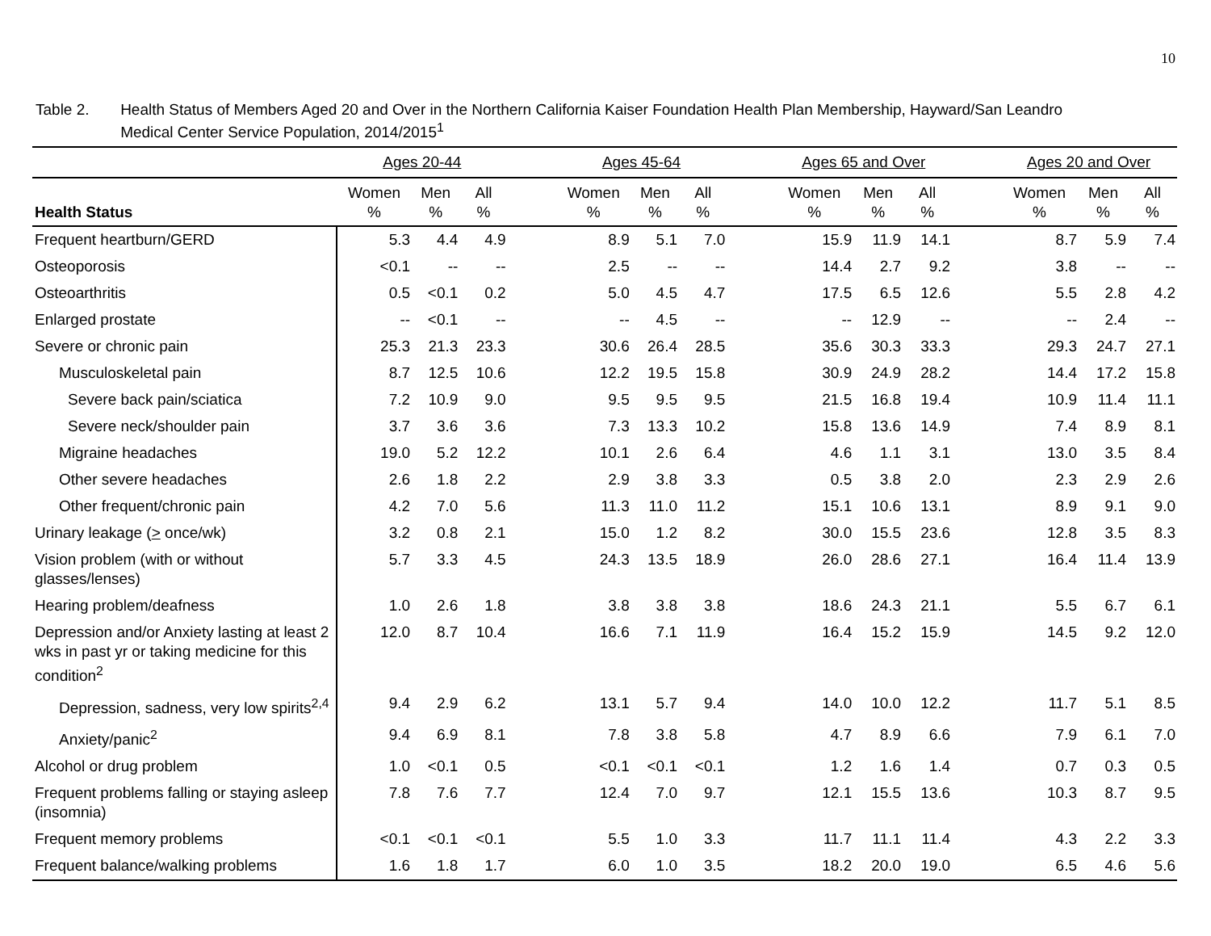10
Table 2. Health Status of Members Aged 20 and Over in the Northern California Kaiser Foundation Health Plan Membership, Hayward/San Leandro Medical Center Service Population, 2014/2015<sup>1</sup>
| | Ages 20-44 | | | | Ages 45-64 | | | | Ages 65 and Over | | | | Ages 20 and Over | | |
| --- | --- | --- | --- | --- | --- | --- | --- | --- | --- | --- | --- | --- | --- | --- | --- |
| Health Status | Women % | Men % | All % | | Women % | Men % | All % | | Women % | Men % | All % | | Women % | Men % | All % |
| Frequent heartburn/GERD | 5.3 | 4.4 | 4.9 | | 8.9 | 5.1 | 7.0 | | 15.9 | 11.9 | 14.1 | | 8.7 | 5.9 | 7.4 |
| Osteoporosis | <0.1 | -- | -- | | 2.5 | -- | -- | | 14.4 | 2.7 | 9.2 | | 3.8 | -- | -- |
| Osteoarthritis | 0.5 | <0.1 | 0.2 | | 5.0 | 4.5 | 4.7 | | 17.5 | 6.5 | 12.6 | | 5.5 | 2.8 | 4.2 |
| Enlarged prostate | -- | <0.1 | -- | | -- | 4.5 | -- | | -- | 12.9 | -- | | -- | 2.4 | -- |
| Severe or chronic pain | 25.3 | 21.3 | 23.3 | | 30.6 | 26.4 | 28.5 | | 35.6 | 30.3 | 33.3 | | 29.3 | 24.7 | 27.1 |
| Musculoskeletal pain | 8.7 | 12.5 | 10.6 | | 12.2 | 19.5 | 15.8 | | 30.9 | 24.9 | 28.2 | | 14.4 | 17.2 | 15.8 |
| Severe back pain/sciatica | 7.2 | 10.9 | 9.0 | | 9.5 | 9.5 | 9.5 | | 21.5 | 16.8 | 19.4 | | 10.9 | 11.4 | 11.1 |
| Severe neck/shoulder pain | 3.7 | 3.6 | 3.6 | | 7.3 | 13.3 | 10.2 | | 15.8 | 13.6 | 14.9 | | 7.4 | 8.9 | 8.1 |
| Migraine headaches | 19.0 | 5.2 | 12.2 | | 10.1 | 2.6 | 6.4 | | 4.6 | 1.1 | 3.1 | | 13.0 | 3.5 | 8.4 |
| Other severe headaches | 2.6 | 1.8 | 2.2 | | 2.9 | 3.8 | 3.3 | | 0.5 | 3.8 | 2.0 | | 2.3 | 2.9 | 2.6 |
| Other frequent/chronic pain | 4.2 | 7.0 | 5.6 | | 11.3 | 11.0 | 11.2 | | 15.1 | 10.6 | 13.1 | | 8.9 | 9.1 | 9.0 |
| Urinary leakage ( > once/wk) | 3.2 | 0.8 | 2.1 | | 15.0 | 1.2 | 8.2 | | 30.0 | 15.5 | 23.6 | | 12.8 | 3.5 | 8.3 |
| Vision problem (with or without glasses/lenses) | 5.7 | 3.3 | 4.5 | | 24.3 | 13.5 | 18.9 | | 26.0 | 28.6 | 27.1 | | 16.4 | 11.4 | 13.9 |
| Hearing problem/deafness | 1.0 | 2.6 | 1.8 | | 3.8 | 3.8 | 3.8 | | 18.6 | 24.3 | 21.1 | | 5.5 | 6.7 | 6.1 |
| Depression and/or Anxiety lasting at least 2 wks in past yr or taking medicine for this condition<sup>2</sup> | 12.0 | 8.7 | 10.4 | | 16.6 | 7.1 | 11.9 | | 16.4 | 15.2 | 15.9 | | 14.5 | 9.2 | 12.0 |
| Depression, sadness, very low spirits<sup>2,4</sup> | 9.4 | 2.9 | 6.2 | | 13.1 | 5.7 | 9.4 | | 14.0 | 10.0 | 12.2 | | 11.7 | 5.1 | 8.5 |
| Anxiety/panic<sup>2</sup> | 9.4 | 6.9 | 8.1 | | 7.8 | 3.8 | 5.8 | | 4.7 | 8.9 | 6.6 | | 7.9 | 6.1 | 7.0 |
| Alcohol or drug problem | 1.0 | <0.1 | 0.5 | | <0.1 | <0.1 | <0.1 | | 1.2 | 1.6 | 1.4 | | 0.7 | 0.3 | 0.5 |
| Frequent problems falling or staying asleep (insomnia) | 7.8 | 7.6 | 7.7 | | 12.4 | 7.0 | 9.7 | | 12.1 | 15.5 | 13.6 | | 10.3 | 8.7 | 9.5 |
| Frequent memory problems | <0.1 | <0.1 | <0.1 | | 5.5 | 1.0 | 3.3 | | 11.7 | 11.1 | 11.4 | | 4.3 | 2.2 | 3.3 |
| Frequent balance/walking problems | 1.6 | 1.8 | 1.7 | | 6.0 | 1.0 | 3.5 | | 18.2 | 20.0 | 19.0 | | 6.5 | 4.6 | 5.6 |